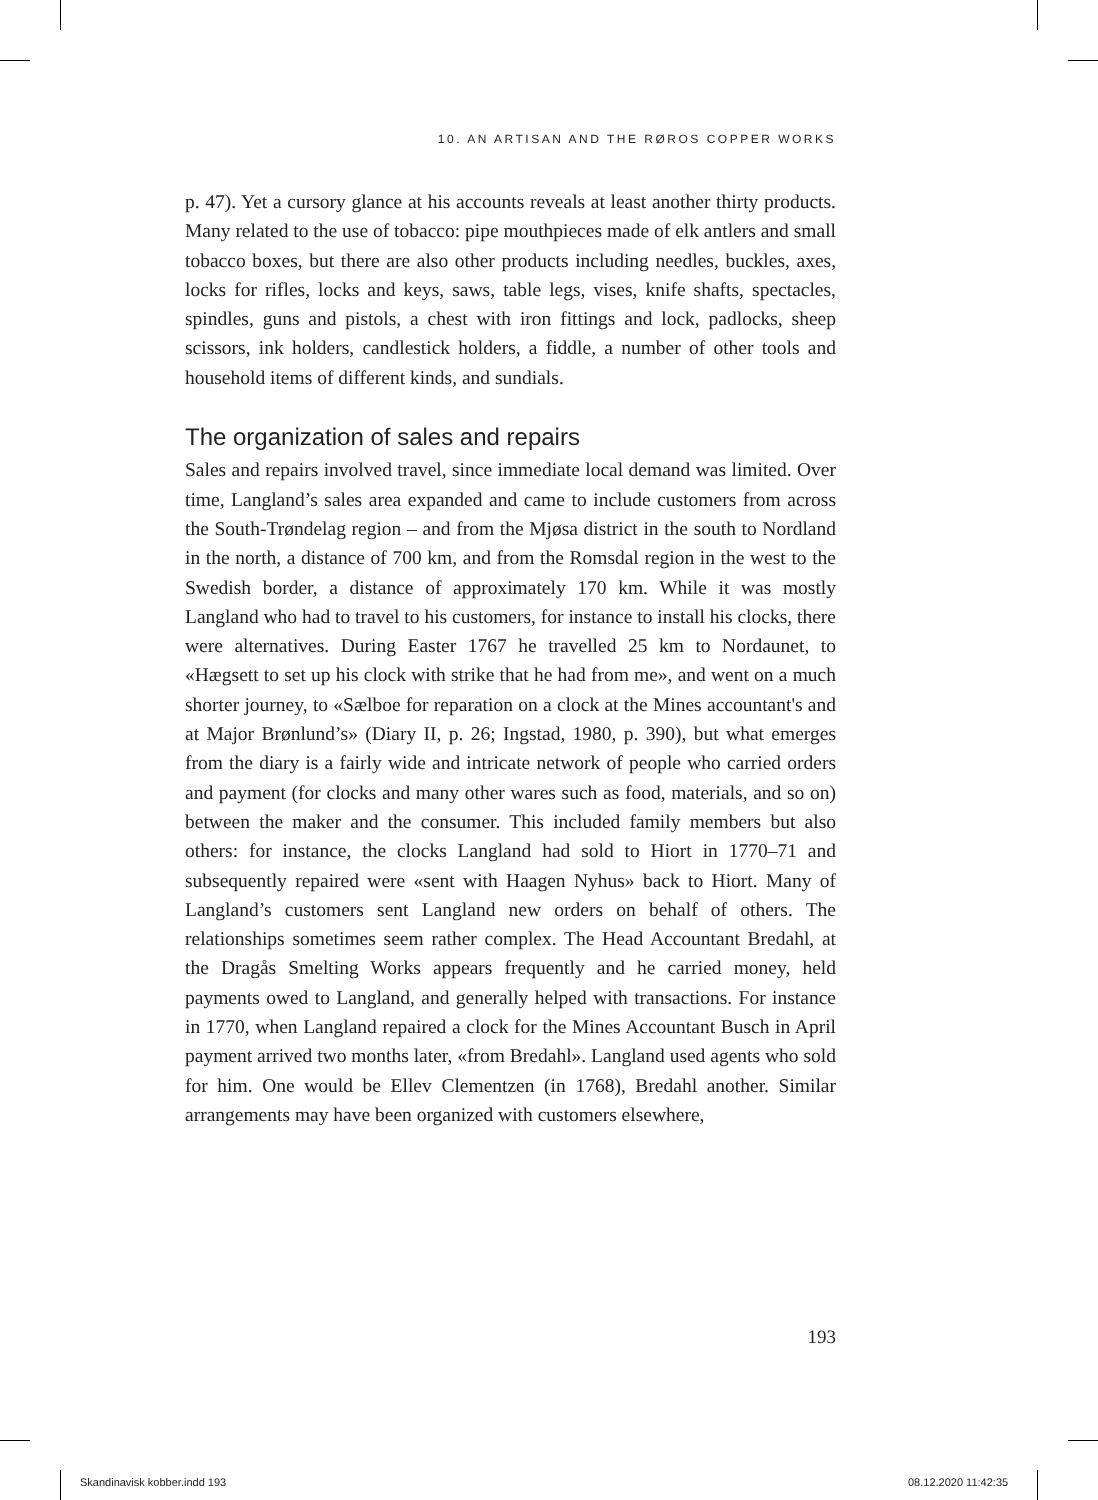10. AN ARTISAN AND THE RØROS COPPER WORKS
p. 47). Yet a cursory glance at his accounts reveals at least another thirty products. Many related to the use of tobacco: pipe mouthpieces made of elk antlers and small tobacco boxes, but there are also other products including needles, buckles, axes, locks for rifles, locks and keys, saws, table legs, vises, knife shafts, spectacles, spindles, guns and pistols, a chest with iron fittings and lock, padlocks, sheep scissors, ink holders, candlestick holders, a fiddle, a number of other tools and household items of different kinds, and sundials.
The organization of sales and repairs
Sales and repairs involved travel, since immediate local demand was limited. Over time, Langland’s sales area expanded and came to include customers from across the South-Trøndelag region – and from the Mjøsa district in the south to Nordland in the north, a distance of 700 km, and from the Romsdal region in the west to the Swedish border, a distance of approximately 170 km. While it was mostly Langland who had to travel to his customers, for instance to install his clocks, there were alternatives. During Easter 1767 he travelled 25 km to Nordaunet, to «Hægsett to set up his clock with strike that he had from me», and went on a much shorter journey, to «Sælboe for reparation on a clock at the Mines accountant's and at Major Brønlund’s» (Diary II, p. 26; Ingstad, 1980, p. 390), but what emerges from the diary is a fairly wide and intricate network of people who carried orders and payment (for clocks and many other wares such as food, materials, and so on) between the maker and the consumer. This included family members but also others: for instance, the clocks Langland had sold to Hiort in 1770–71 and subsequently repaired were «sent with Haagen Nyhus» back to Hiort. Many of Langland’s customers sent Langland new orders on behalf of others. The relationships sometimes seem rather complex. The Head Accountant Bredahl, at the Dragås Smelting Works appears frequently and he carried money, held payments owed to Langland, and generally helped with transactions. For instance in 1770, when Langland repaired a clock for the Mines Accountant Busch in April payment arrived two months later, «from Bredahl». Langland used agents who sold for him. One would be Ellev Clementzen (in 1768), Bredahl another. Similar arrangements may have been organized with customers elsewhere,
193
Skandinavisk kobber.indd 193 08.12.2020 11:42:35